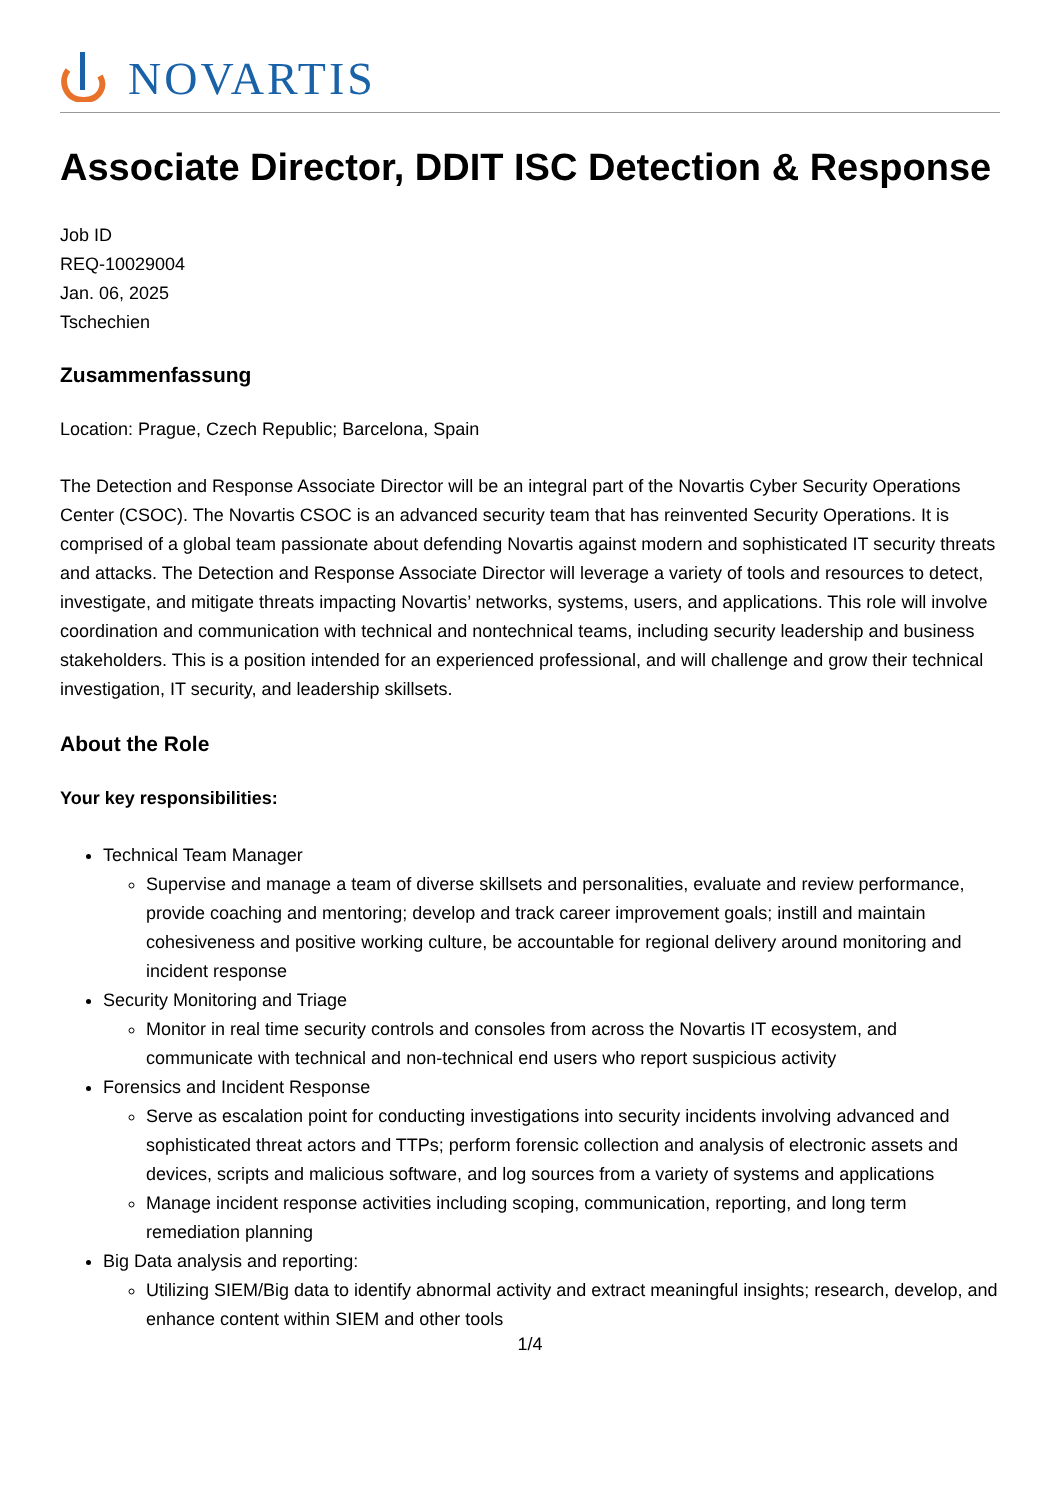NOVARTIS
Associate Director, DDIT ISC Detection & Response
Job ID
REQ-10029004
Jan. 06, 2025
Tschechien
Zusammenfassung
Location: Prague, Czech Republic; Barcelona, Spain
The Detection and Response Associate Director will be an integral part of the Novartis Cyber Security Operations Center (CSOC). The Novartis CSOC is an advanced security team that has reinvented Security Operations. It is comprised of a global team passionate about defending Novartis against modern and sophisticated IT security threats and attacks. The Detection and Response Associate Director will leverage a variety of tools and resources to detect, investigate, and mitigate threats impacting Novartis’ networks, systems, users, and applications. This role will involve coordination and communication with technical and nontechnical teams, including security leadership and business stakeholders. This is a position intended for an experienced professional, and will challenge and grow their technical investigation, IT security, and leadership skillsets.
About the Role
Your key responsibilities:
Technical Team Manager
Supervise and manage a team of diverse skillsets and personalities, evaluate and review performance, provide coaching and mentoring; develop and track career improvement goals; instill and maintain cohesiveness and positive working culture, be accountable for regional delivery around monitoring and incident response
Security Monitoring and Triage
Monitor in real time security controls and consoles from across the Novartis IT ecosystem, and communicate with technical and non-technical end users who report suspicious activity
Forensics and Incident Response
Serve as escalation point for conducting investigations into security incidents involving advanced and sophisticated threat actors and TTPs; perform forensic collection and analysis of electronic assets and devices, scripts and malicious software, and log sources from a variety of systems and applications
Manage incident response activities including scoping, communication, reporting, and long term remediation planning
Big Data analysis and reporting:
Utilizing SIEM/Big data to identify abnormal activity and extract meaningful insights; research, develop, and enhance content within SIEM and other tools
1/4